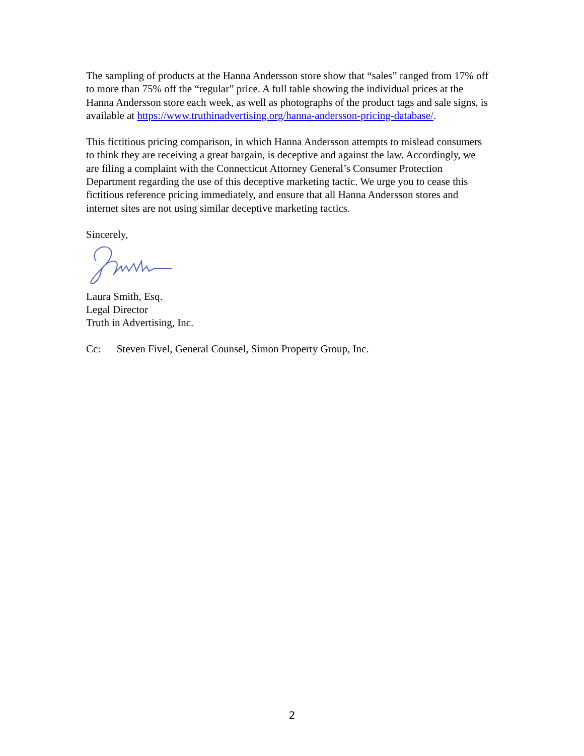The sampling of products at the Hanna Andersson store show that “sales” ranged from 17% off to more than 75% off the “regular” price. A full table showing the individual prices at the Hanna Andersson store each week, as well as photographs of the product tags and sale signs, is available at https://www.truthinadvertising.org/hanna-andersson-pricing-database/.
This fictitious pricing comparison, in which Hanna Andersson attempts to mislead consumers to think they are receiving a great bargain, is deceptive and against the law. Accordingly, we are filing a complaint with the Connecticut Attorney General’s Consumer Protection Department regarding the use of this deceptive marketing tactic. We urge you to cease this fictitious reference pricing immediately, and ensure that all Hanna Andersson stores and internet sites are not using similar deceptive marketing tactics.
Sincerely,
Laura Smith, Esq.
Legal Director
Truth in Advertising, Inc.
Cc: Steven Fivel, General Counsel, Simon Property Group, Inc.
2